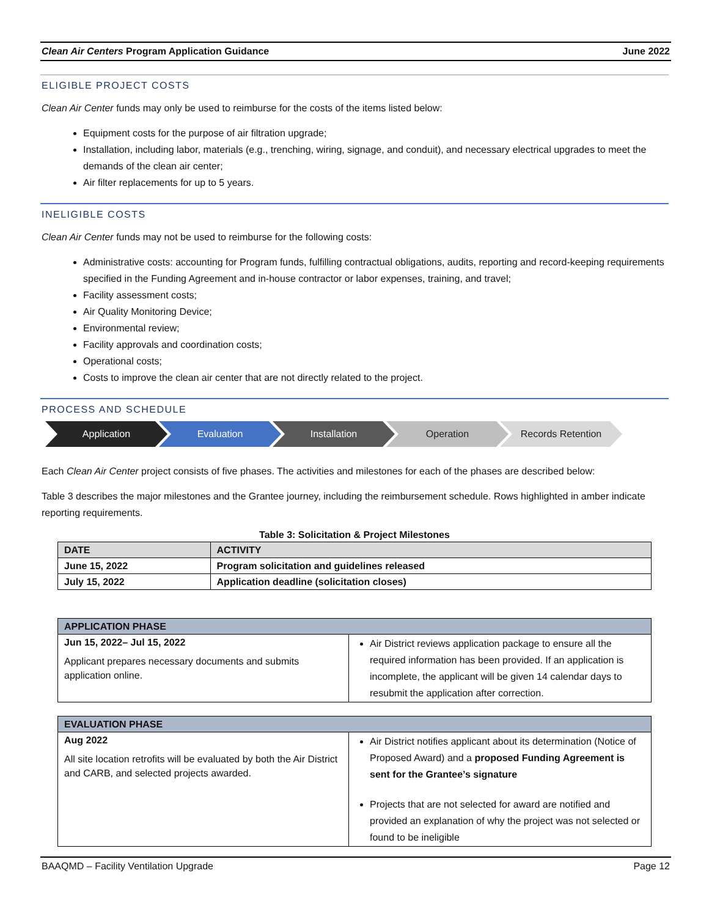Clean Air Centers Program Application Guidance June 2022
ELIGIBLE PROJECT COSTS
Clean Air Center funds may only be used to reimburse for the costs of the items listed below:
Equipment costs for the purpose of air filtration upgrade;
Installation, including labor, materials (e.g., trenching, wiring, signage, and conduit), and necessary electrical upgrades to meet the demands of the clean air center;
Air filter replacements for up to 5 years.
INELIGIBLE COSTS
Clean Air Center funds may not be used to reimburse for the following costs:
Administrative costs: accounting for Program funds, fulfilling contractual obligations, audits, reporting and record-keeping requirements specified in the Funding Agreement and in-house contractor or labor expenses, training, and travel;
Facility assessment costs;
Air Quality Monitoring Device;
Environmental review;
Facility approvals and coordination costs;
Operational costs;
Costs to improve the clean air center that are not directly related to the project.
PROCESS AND SCHEDULE
Application Evaluation Installation Operation Records Retention
Each Clean Air Center project consists of five phases. The activities and milestones for each of the phases are described below:
Table 3 describes the major milestones and the Grantee journey, including the reimbursement schedule. Rows highlighted in amber indicate reporting requirements.
Table 3: Solicitation & Project Milestones
| DATE | ACTIVITY |
| --- | --- |
| June 15, 2022 | Program solicitation and guidelines released |
| July 15, 2022 | Application deadline (solicitation closes) |
| APPLICATION PHASE | |
| --- | --- |
| Jun 15, 2022– Jul 15, 2022 Applicant prepares necessary documents and submits application online. | Air District reviews application package to ensure all the required information has been provided. If an application is incomplete, the applicant will be given 14 calendar days to resubmit the application after correction. |
| EVALUATION PHASE | |
| --- | --- |
| Aug 2022 All site location retrofits will be evaluated by both the Air District and CARB, and selected projects awarded. | Air District notifies applicant about its determination (Notice of Proposed Award) and a proposed Funding Agreement is sent for the Grantee’s signature Projects that are not selected for award are notified and provided an explanation of why the project was not selected or found to be ineligible |
BAAQMD – Facility Ventilation Upgrade Page 12